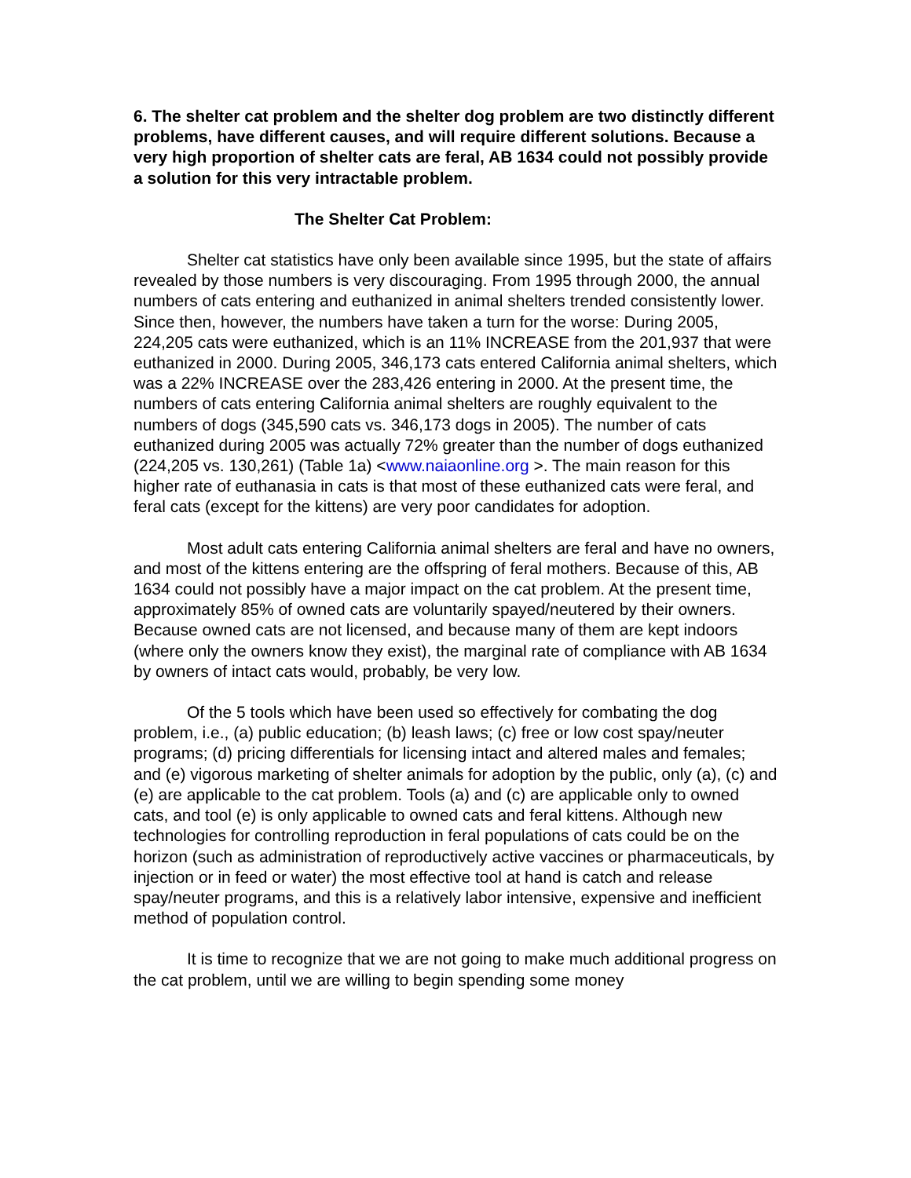6. The shelter cat problem and the shelter dog problem are two distinctly different problems, have different causes, and will require different solutions. Because a very high proportion of shelter cats are feral, AB 1634 could not possibly provide a solution for this very intractable problem.
The Shelter Cat Problem:
Shelter cat statistics have only been available since 1995, but the state of affairs revealed by those numbers is very discouraging. From 1995 through 2000, the annual numbers of cats entering and euthanized in animal shelters trended consistently lower. Since then, however, the numbers have taken a turn for the worse: During 2005, 224,205 cats were euthanized, which is an 11% INCREASE from the 201,937 that were euthanized in 2000. During 2005, 346,173 cats entered California animal shelters, which was a 22% INCREASE over the 283,426 entering in 2000. At the present time, the numbers of cats entering California animal shelters are roughly equivalent to the numbers of dogs (345,590 cats vs. 346,173 dogs in 2005). The number of cats euthanized during 2005 was actually 72% greater than the number of dogs euthanized (224,205 vs. 130,261) (Table 1a) <www.naiaonline.org >. The main reason for this higher rate of euthanasia in cats is that most of these euthanized cats were feral, and feral cats (except for the kittens) are very poor candidates for adoption.
Most adult cats entering California animal shelters are feral and have no owners, and most of the kittens entering are the offspring of feral mothers. Because of this, AB 1634 could not possibly have a major impact on the cat problem. At the present time, approximately 85% of owned cats are voluntarily spayed/neutered by their owners. Because owned cats are not licensed, and because many of them are kept indoors (where only the owners know they exist), the marginal rate of compliance with AB 1634 by owners of intact cats would, probably, be very low.
Of the 5 tools which have been used so effectively for combating the dog problem, i.e., (a) public education; (b) leash laws; (c) free or low cost spay/neuter programs; (d) pricing differentials for licensing intact and altered males and females; and (e) vigorous marketing of shelter animals for adoption by the public, only (a), (c) and (e) are applicable to the cat problem. Tools (a) and (c) are applicable only to owned cats, and tool (e) is only applicable to owned cats and feral kittens. Although new technologies for controlling reproduction in feral populations of cats could be on the horizon (such as administration of reproductively active vaccines or pharmaceuticals, by injection or in feed or water) the most effective tool at hand is catch and release spay/neuter programs, and this is a relatively labor intensive, expensive and inefficient method of population control.
It is time to recognize that we are not going to make much additional progress on the cat problem, until we are willing to begin spending some money